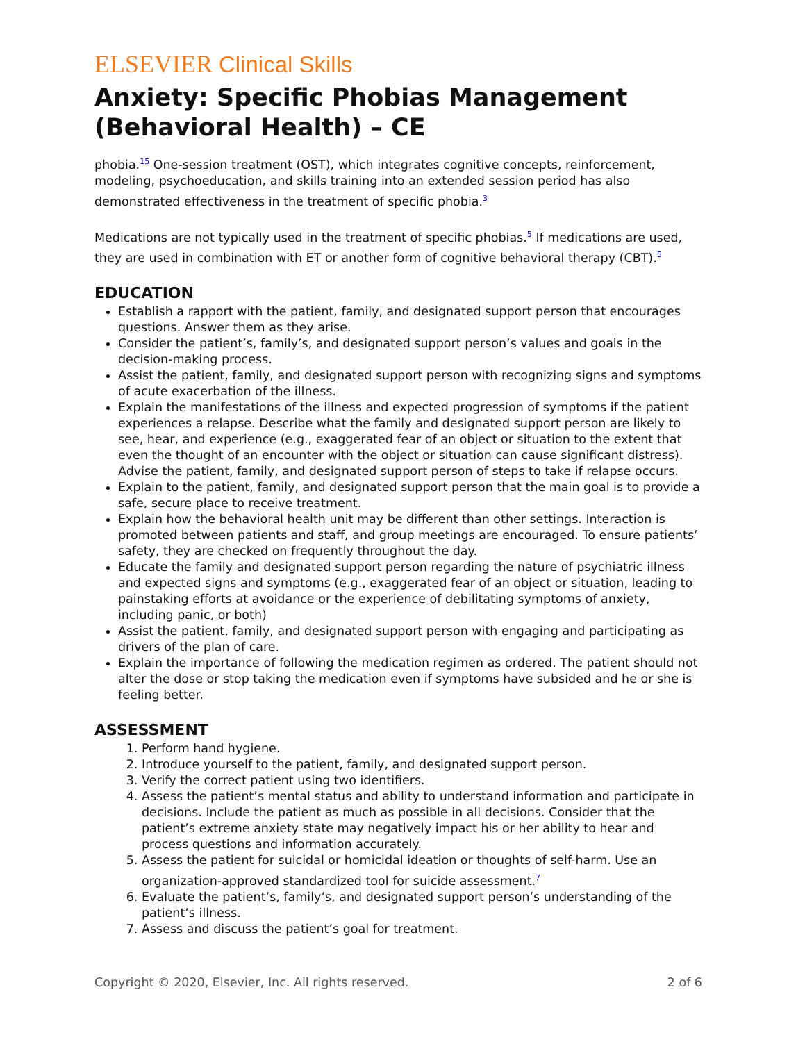ELSEVIER Clinical Skills
Anxiety: Specific Phobias Management (Behavioral Health) – CE
phobia.<sup>15</sup> One-session treatment (OST), which integrates cognitive concepts, reinforcement, modeling, psychoeducation, and skills training into an extended session period has also demonstrated effectiveness in the treatment of specific phobia.<sup>3</sup>
Medications are not typically used in the treatment of specific phobias.<sup>5</sup> If medications are used, they are used in combination with ET or another form of cognitive behavioral therapy (CBT).<sup>5</sup>
EDUCATION
Establish a rapport with the patient, family, and designated support person that encourages questions. Answer them as they arise.
Consider the patient’s, family’s, and designated support person’s values and goals in the decision-making process.
Assist the patient, family, and designated support person with recognizing signs and symptoms of acute exacerbation of the illness.
Explain the manifestations of the illness and expected progression of symptoms if the patient experiences a relapse. Describe what the family and designated support person are likely to see, hear, and experience (e.g., exaggerated fear of an object or situation to the extent that even the thought of an encounter with the object or situation can cause significant distress). Advise the patient, family, and designated support person of steps to take if relapse occurs.
Explain to the patient, family, and designated support person that the main goal is to provide a safe, secure place to receive treatment.
Explain how the behavioral health unit may be different than other settings. Interaction is promoted between patients and staff, and group meetings are encouraged. To ensure patients’ safety, they are checked on frequently throughout the day.
Educate the family and designated support person regarding the nature of psychiatric illness and expected signs and symptoms (e.g., exaggerated fear of an object or situation, leading to painstaking efforts at avoidance or the experience of debilitating symptoms of anxiety, including panic, or both)
Assist the patient, family, and designated support person with engaging and participating as drivers of the plan of care.
Explain the importance of following the medication regimen as ordered. The patient should not alter the dose or stop taking the medication even if symptoms have subsided and he or she is feeling better.
ASSESSMENT
1. Perform hand hygiene.
2. Introduce yourself to the patient, family, and designated support person.
3. Verify the correct patient using two identifiers.
4. Assess the patient’s mental status and ability to understand information and participate in decisions. Include the patient as much as possible in all decisions. Consider that the patient’s extreme anxiety state may negatively impact his or her ability to hear and process questions and information accurately.
5. Assess the patient for suicidal or homicidal ideation or thoughts of self-harm. Use an organization-approved standardized tool for suicide assessment.<sup>7</sup>
6. Evaluate the patient’s, family’s, and designated support person’s understanding of the patient’s illness.
7. Assess and discuss the patient’s goal for treatment.
Copyright © 2020, Elsevier, Inc. All rights reserved. 2 of 6